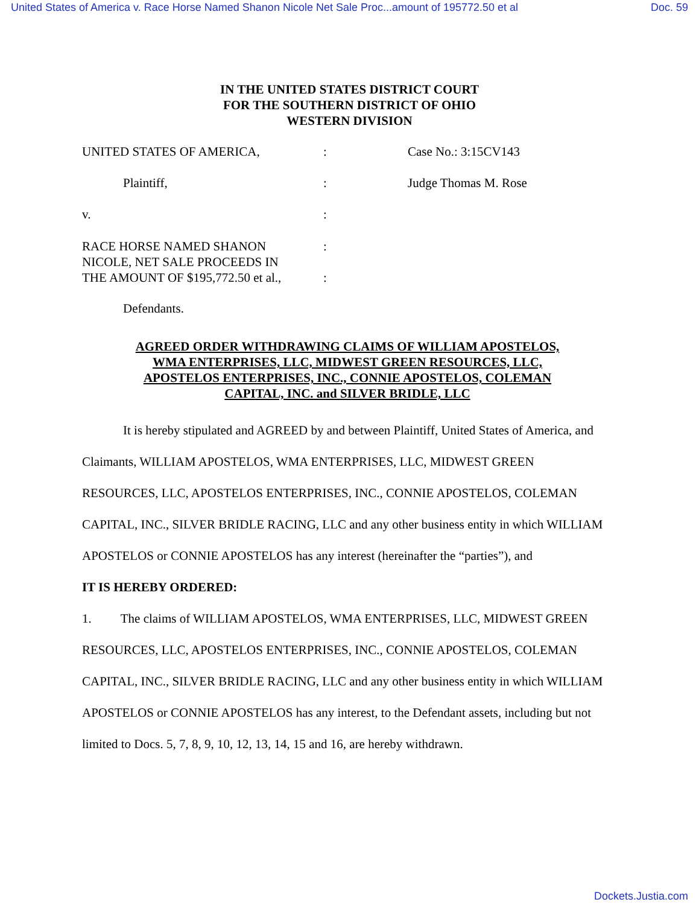United States of America v. Race Horse Named Shanon Nicole Net Sale Proc...amount of 195772.50 et al Doc. 59
IN THE UNITED STATES DISTRICT COURT
FOR THE SOUTHERN DISTRICT OF OHIO
WESTERN DIVISION
| UNITED STATES OF AMERICA, | : | Case No.: 3:15CV143 |
| Plaintiff, | : | Judge Thomas M. Rose |
| v. | : | |
| RACE HORSE NAMED SHANON NICOLE, NET SALE PROCEEDS IN THE AMOUNT OF $195,772.50 et al., | : : | |
| Defendants. | | |
AGREED ORDER WITHDRAWING CLAIMS OF WILLIAM APOSTELOS,
WMA ENTERPRISES, LLC, MIDWEST GREEN RESOURCES, LLC,
APOSTELOS ENTERPRISES, INC., CONNIE APOSTELOS, COLEMAN
CAPITAL, INC. and SILVER BRIDLE, LLC
It is hereby stipulated and AGREED by and between Plaintiff, United States of America, and Claimants, WILLIAM APOSTELOS, WMA ENTERPRISES, LLC, MIDWEST GREEN RESOURCES, LLC, APOSTELOS ENTERPRISES, INC., CONNIE APOSTELOS, COLEMAN CAPITAL, INC., SILVER BRIDLE RACING, LLC and any other business entity in which WILLIAM APOSTELOS or CONNIE APOSTELOS has any interest (hereinafter the “parties”), and
IT IS HEREBY ORDERED:
1. The claims of WILLIAM APOSTELOS, WMA ENTERPRISES, LLC, MIDWEST GREEN RESOURCES, LLC, APOSTELOS ENTERPRISES, INC., CONNIE APOSTELOS, COLEMAN CAPITAL, INC., SILVER BRIDLE RACING, LLC and any other business entity in which WILLIAM APOSTELOS or CONNIE APOSTELOS has any interest, to the Defendant assets, including but not limited to Docs. 5, 7, 8, 9, 10, 12, 13, 14, 15 and 16, are hereby withdrawn.
Dockets.Justia.com